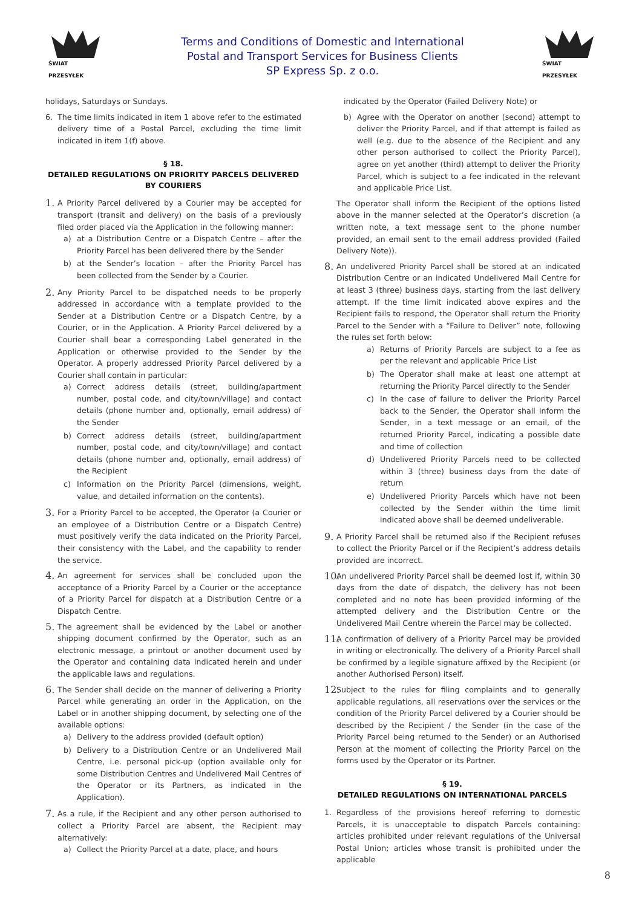ŚWIAT PRZESYŁEK
Terms and Conditions of Domestic and International
Postal and Transport Services for Business Clients
SP Express Sp. z o.o.
ŚWIAT PRZESYŁEK
holidays, Saturdays or Sundays.
6. The time limits indicated in item 1 above refer to the estimated delivery time of a Postal Parcel, excluding the time limit indicated in item 1(f) above.
§ 18.
DETAILED REGULATIONS ON PRIORITY PARCELS DELIVERED BY COURIERS
1. A Priority Parcel delivered by a Courier may be accepted for transport (transit and delivery) on the basis of a previously filed order placed via the Application in the following manner:
a) at a Distribution Centre or a Dispatch Centre – after the Priority Parcel has been delivered there by the Sender
b) at the Sender’s location – after the Priority Parcel has been collected from the Sender by a Courier.
2. Any Priority Parcel to be dispatched needs to be properly addressed in accordance with a template provided to the Sender at a Distribution Centre or a Dispatch Centre, by a Courier, or in the Application. A Priority Parcel delivered by a Courier shall bear a corresponding Label generated in the Application or otherwise provided to the Sender by the Operator. A properly addressed Priority Parcel delivered by a Courier shall contain in particular:
a) Correct address details (street, building/apartment number, postal code, and city/town/village) and contact details (phone number and, optionally, email address) of the Sender
b) Correct address details (street, building/apartment number, postal code, and city/town/village) and contact details (phone number and, optionally, email address) of the Recipient
c) Information on the Priority Parcel (dimensions, weight, value, and detailed information on the contents).
3. For a Priority Parcel to be accepted, the Operator (a Courier or an employee of a Distribution Centre or a Dispatch Centre) must positively verify the data indicated on the Priority Parcel, their consistency with the Label, and the capability to render the service.
4. An agreement for services shall be concluded upon the acceptance of a Priority Parcel by a Courier or the acceptance of a Priority Parcel for dispatch at a Distribution Centre or a Dispatch Centre.
5. The agreement shall be evidenced by the Label or another shipping document confirmed by the Operator, such as an electronic message, a printout or another document used by the Operator and containing data indicated herein and under the applicable laws and regulations.
6. The Sender shall decide on the manner of delivering a Priority Parcel while generating an order in the Application, on the Label or in another shipping document, by selecting one of the available options:
a) Delivery to the address provided (default option)
b) Delivery to a Distribution Centre or an Undelivered Mail Centre, i.e. personal pick-up (option available only for some Distribution Centres and Undelivered Mail Centres of the Operator or its Partners, as indicated in the Application).
7. As a rule, if the Recipient and any other person authorised to collect a Priority Parcel are absent, the Recipient may alternatively:
a) Collect the Priority Parcel at a date, place, and hours
indicated by the Operator (Failed Delivery Note) or
b) Agree with the Operator on another (second) attempt to deliver the Priority Parcel, and if that attempt is failed as well (e.g. due to the absence of the Recipient and any other person authorised to collect the Priority Parcel), agree on yet another (third) attempt to deliver the Priority Parcel, which is subject to a fee indicated in the relevant and applicable Price List.
The Operator shall inform the Recipient of the options listed above in the manner selected at the Operator’s discretion (a written note, a text message sent to the phone number provided, an email sent to the email address provided (Failed Delivery Note)).
8. An undelivered Priority Parcel shall be stored at an indicated Distribution Centre or an indicated Undelivered Mail Centre for at least 3 (three) business days, starting from the last delivery attempt. If the time limit indicated above expires and the Recipient fails to respond, the Operator shall return the Priority Parcel to the Sender with a “Failure to Deliver” note, following the rules set forth below:
a) Returns of Priority Parcels are subject to a fee as per the relevant and applicable Price List
b) The Operator shall make at least one attempt at returning the Priority Parcel directly to the Sender
c) In the case of failure to deliver the Priority Parcel back to the Sender, the Operator shall inform the Sender, in a text message or an email, of the returned Priority Parcel, indicating a possible date and time of collection
d) Undelivered Priority Parcels need to be collected within 3 (three) business days from the date of return
e) Undelivered Priority Parcels which have not been collected by the Sender within the time limit indicated above shall be deemed undeliverable.
9. A Priority Parcel shall be returned also if the Recipient refuses to collect the Priority Parcel or if the Recipient’s address details provided are incorrect.
10. An undelivered Priority Parcel shall be deemed lost if, within 30 days from the date of dispatch, the delivery has not been completed and no note has been provided informing of the attempted delivery and the Distribution Centre or the Undelivered Mail Centre wherein the Parcel may be collected.
11. A confirmation of delivery of a Priority Parcel may be provided in writing or electronically. The delivery of a Priority Parcel shall be confirmed by a legible signature affixed by the Recipient (or another Authorised Person) itself.
12. Subject to the rules for filing complaints and to generally applicable regulations, all reservations over the services or the condition of the Priority Parcel delivered by a Courier should be described by the Recipient / the Sender (in the case of the Priority Parcel being returned to the Sender) or an Authorised Person at the moment of collecting the Priority Parcel on the forms used by the Operator or its Partner.
§ 19.
DETAILED REGULATIONS ON INTERNATIONAL PARCELS
1. Regardless of the provisions hereof referring to domestic Parcels, it is unacceptable to dispatch Parcels containing: articles prohibited under relevant regulations of the Universal Postal Union; articles whose transit is prohibited under the applicable
8